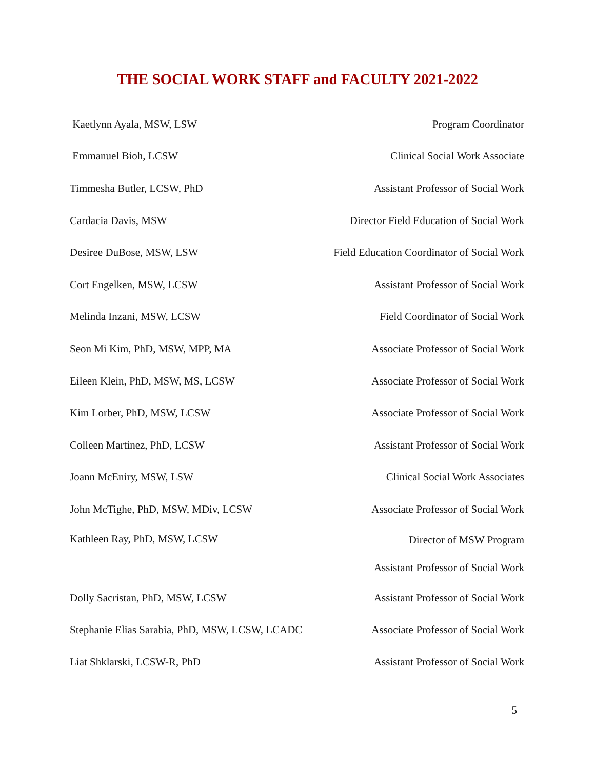THE SOCIAL WORK STAFF and FACULTY 2021-2022
| Kaetlynn Ayala, MSW, LSW | Program Coordinator |
| Emmanuel Bioh, LCSW | Clinical Social Work Associate |
| Timmesha Butler, LCSW, PhD | Assistant Professor of Social Work |
| Cardacia Davis, MSW | Director Field Education of Social Work |
| Desiree DuBose, MSW, LSW | Field Education Coordinator of Social Work |
| Cort Engelken, MSW, LCSW | Assistant Professor of Social Work |
| Melinda Inzani, MSW, LCSW | Field Coordinator of Social Work |
| Seon Mi Kim, PhD, MSW, MPP, MA | Associate Professor of Social Work |
| Eileen Klein, PhD, MSW, MS, LCSW | Associate Professor of Social Work |
| Kim Lorber, PhD, MSW, LCSW | Associate Professor of Social Work |
| Colleen Martinez, PhD, LCSW | Assistant Professor of Social Work |
| Joann McEniry, MSW, LSW | Clinical Social Work Associates |
| John McTighe, PhD, MSW, MDiv, LCSW | Associate Professor of Social Work |
| Kathleen Ray, PhD, MSW, LCSW | Director of MSW Program Assistant Professor of Social Work |
| Dolly Sacristan, PhD, MSW, LCSW | Assistant Professor of Social Work |
| Stephanie Elias Sarabia, PhD, MSW, LCSW, LCADC | Associate Professor of Social Work |
| Liat Shklarski, LCSW-R, PhD | Assistant Professor of Social Work |
5